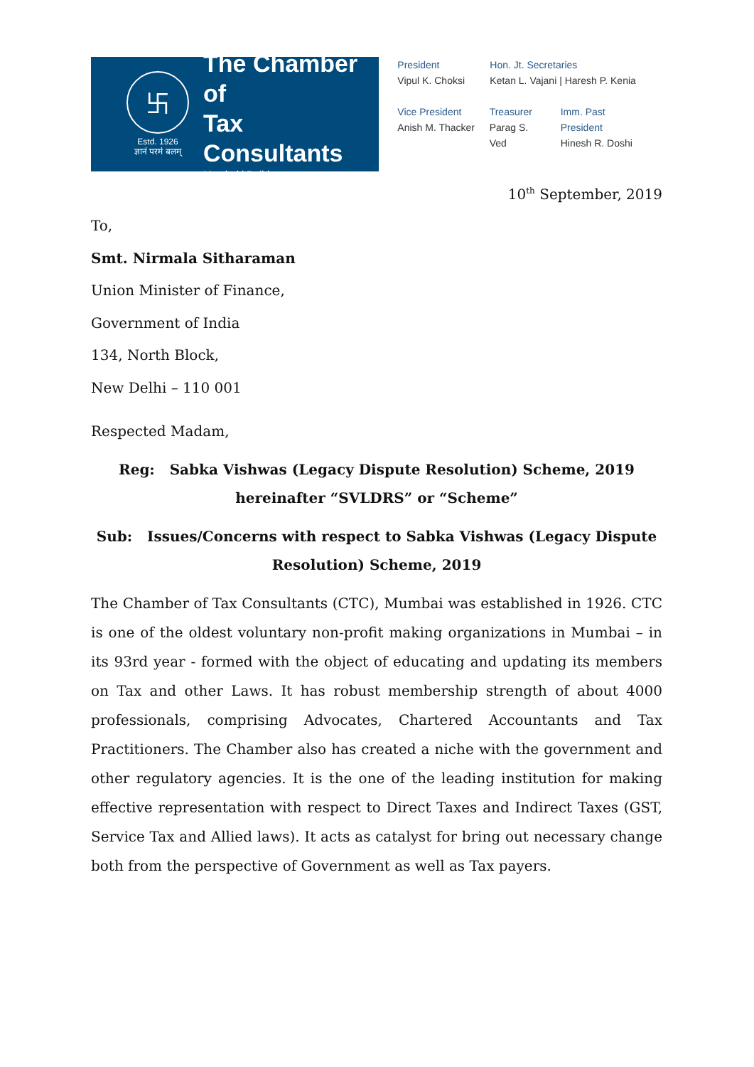卐
Estd. 1926
ज्ञानं परमं बलम्
The Chamber of
Tax Consultants
Mumbai | Delhi
President
Vipul K. Choksi
Hon. Jt. Secretaries
Ketan L. Vajani | Haresh P. Kenia
Vice President
Anish M. Thacker
Treasurer
Parag S. Ved
Imm. Past President
Hinesh R. Doshi
10<sup>th</sup> September, 2019
To,
Smt. Nirmala Sitharaman
Union Minister of Finance,
Government of India
134, North Block,
New Delhi – 110 001
Respected Madam,
Reg: Sabka Vishwas (Legacy Dispute Resolution) Scheme, 2019
hereinafter “SVLDRS” or “Scheme”
Sub: Issues/Concerns with respect to Sabka Vishwas (Legacy Dispute
Resolution) Scheme, 2019
The Chamber of Tax Consultants (CTC), Mumbai was established in 1926. CTC is one of the oldest voluntary non-profit making organizations in Mumbai – in its 93rd year - formed with the object of educating and updating its members on Tax and other Laws. It has robust membership strength of about 4000 professionals, comprising Advocates, Chartered Accountants and Tax Practitioners. The Chamber also has created a niche with the government and other regulatory agencies. It is the one of the leading institution for making effective representation with respect to Direct Taxes and Indirect Taxes (GST, Service Tax and Allied laws). It acts as catalyst for bring out necessary change both from the perspective of Government as well as Tax payers.